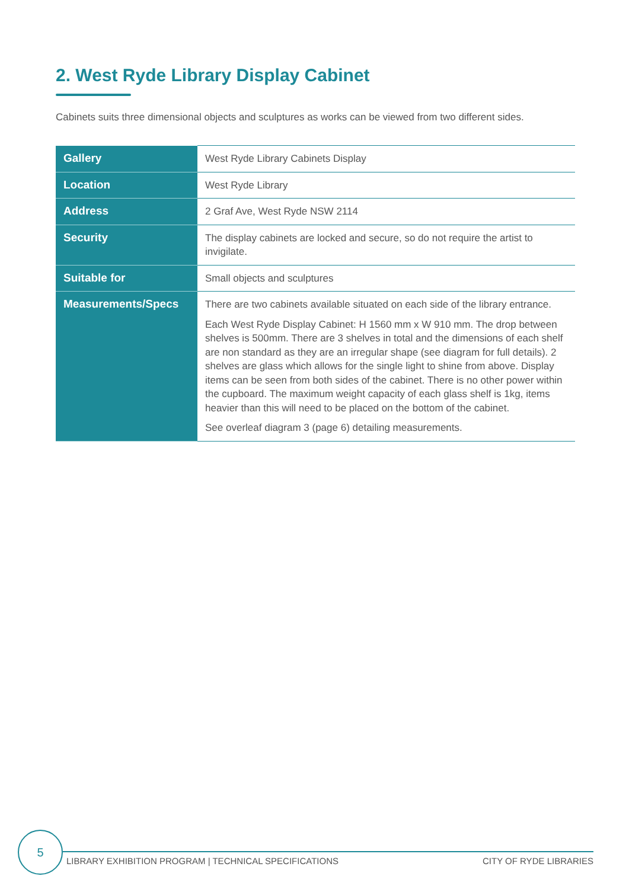2. West Ryde Library Display Cabinet
Cabinets suits three dimensional objects and sculptures as works can be viewed from two different sides.
| Gallery | West Ryde Library Cabinets Display |
| Location | West Ryde Library |
| Address | 2 Graf Ave, West Ryde NSW 2114 |
| Security | The display cabinets are locked and secure, so do not require the artist to invigilate. |
| Suitable for | Small objects and sculptures |
| Measurements/Specs | There are two cabinets available situated on each side of the library entrance. Each West Ryde Display Cabinet: H 1560 mm x W 910 mm. The drop between shelves is 500mm. There are 3 shelves in total and the dimensions of each shelf are non standard as they are an irregular shape (see diagram for full details). 2 shelves are glass which allows for the single light to shine from above. Display items can be seen from both sides of the cabinet. There is no other power within the cupboard. The maximum weight capacity of each glass shelf is 1kg, items heavier than this will need to be placed on the bottom of the cabinet. See overleaf diagram 3 (page 6) detailing measurements. |
5
LIBRARY EXHIBITION PROGRAM | TECHNICAL SPECIFICATIONS CITY OF RYDE LIBRARIES